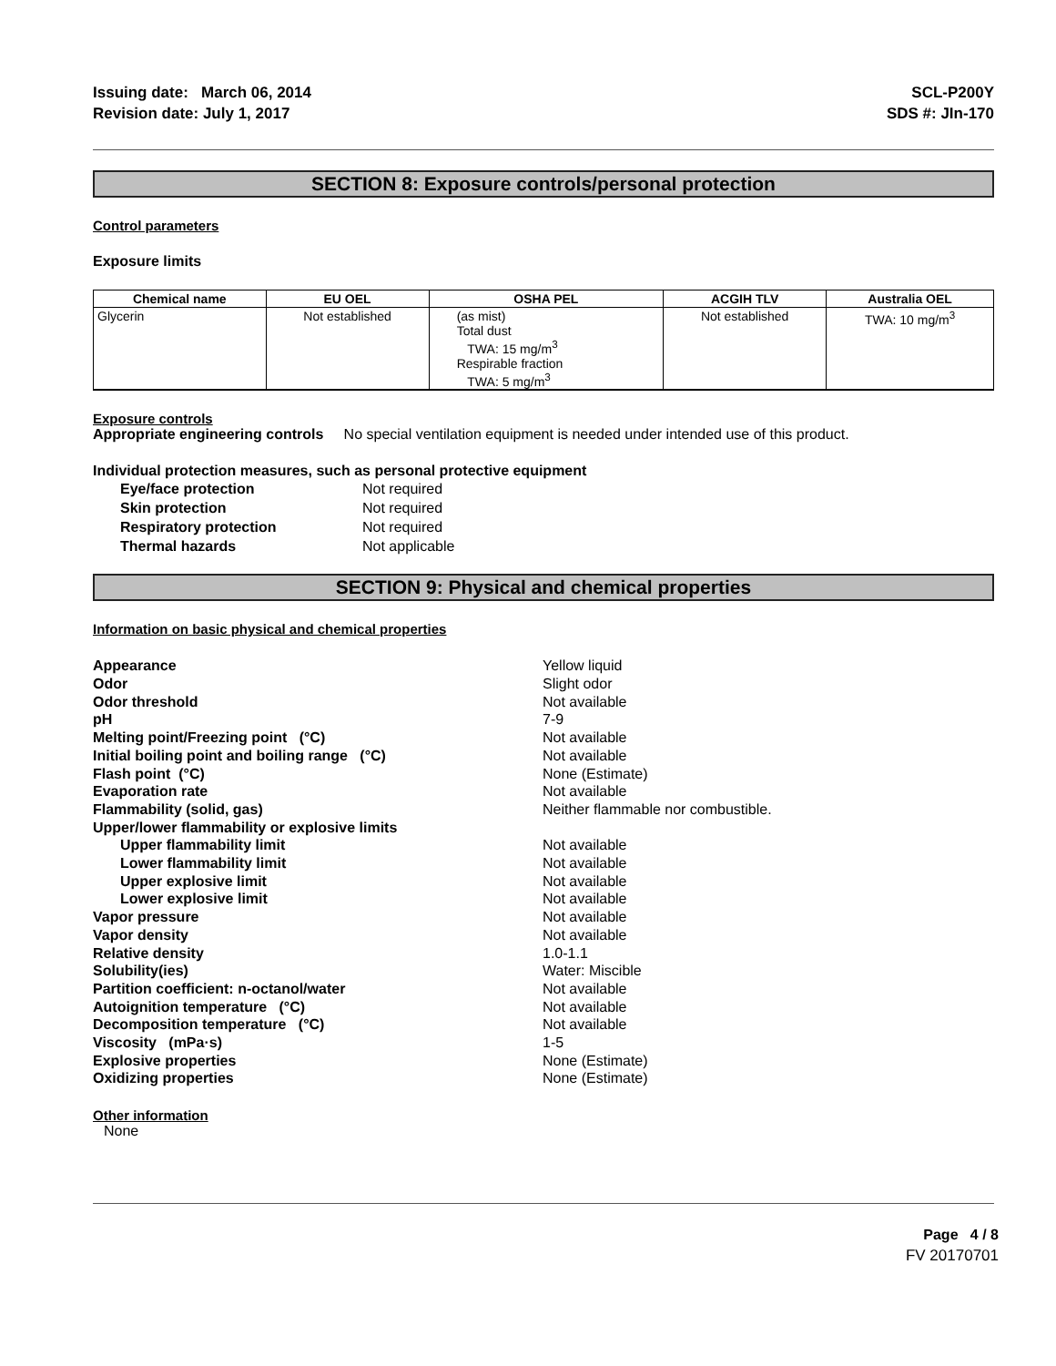Issuing date: March 06, 2014
Revision date: July 1, 2017
SCL-P200Y
SDS #: JIn-170
SECTION 8: Exposure controls/personal protection
Control parameters
Exposure limits
| Chemical name | EU OEL | OSHA PEL | ACGIH TLV | Australia OEL |
| --- | --- | --- | --- | --- |
| Glycerin | Not established | (as mist) Total dust TWA: 15 mg/m<sup>3</sup> Respirable fraction TWA: 5 mg/m<sup>3</sup> | Not established | TWA: 10 mg/m<sup>3</sup> |
Exposure controls
Appropriate engineering controls No special ventilation equipment is needed under intended use of this product.
Individual protection measures, such as personal protective equipment
Eye/face protection Not required Skin protection Not required Respiratory protection Not required Thermal hazards Not applicable
SECTION 9: Physical and chemical properties
Information on basic physical and chemical properties
Appearance Yellow liquid Odor Slight odor Odor threshold Not available pH 7-9 Melting point/Freezing point (°C) Not available Initial boiling point and boiling range (°C) Not available Flash point (°C) None (Estimate) Evaporation rate Not available Flammability (solid, gas) Neither flammable nor combustible. Upper/lower flammability or explosive limits Upper flammability limit Not available Lower flammability limit Not available Upper explosive limit Not available Lower explosive limit Not available Vapor pressure Not available Vapor density Not available Relative density 1.0-1.1 Solubility(ies) Water: Miscible Partition coefficient: n-octanol/water Not available Autoignition temperature (°C) Not available Decomposition temperature (°C) Not available Viscosity (mPa·s) 1-5 Explosive properties None (Estimate) Oxidizing properties None (Estimate)
Other information
None
Page 4 / 8
FV 20170701